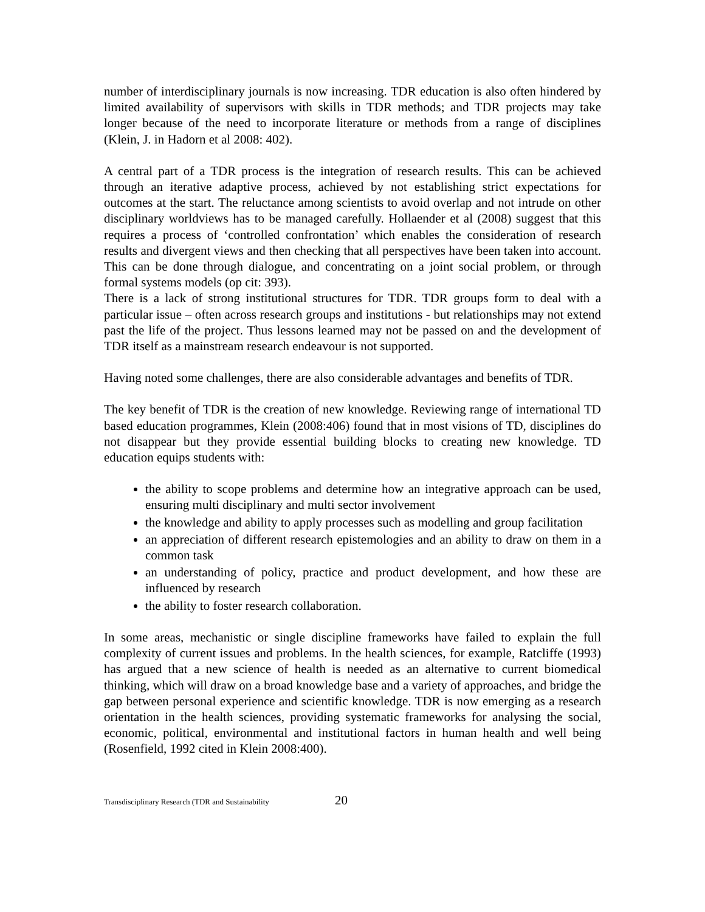number of interdisciplinary journals is now increasing. TDR education is also often hindered by limited availability of supervisors with skills in TDR methods; and TDR projects may take longer because of the need to incorporate literature or methods from a range of disciplines (Klein, J. in Hadorn et al 2008: 402).
A central part of a TDR process is the integration of research results. This can be achieved through an iterative adaptive process, achieved by not establishing strict expectations for outcomes at the start. The reluctance among scientists to avoid overlap and not intrude on other disciplinary worldviews has to be managed carefully. Hollaender et al (2008) suggest that this requires a process of ‘controlled confrontation’ which enables the consideration of research results and divergent views and then checking that all perspectives have been taken into account. This can be done through dialogue, and concentrating on a joint social problem, or through formal systems models (op cit: 393).
There is a lack of strong institutional structures for TDR. TDR groups form to deal with a particular issue – often across research groups and institutions - but relationships may not extend past the life of the project. Thus lessons learned may not be passed on and the development of TDR itself as a mainstream research endeavour is not supported.
Having noted some challenges, there are also considerable advantages and benefits of TDR.
The key benefit of TDR is the creation of new knowledge. Reviewing range of international TD based education programmes, Klein (2008:406) found that in most visions of TD, disciplines do not disappear but they provide essential building blocks to creating new knowledge. TD education equips students with:
the ability to scope problems and determine how an integrative approach can be used, ensuring multi disciplinary and multi sector involvement
the knowledge and ability to apply processes such as modelling and group facilitation
an appreciation of different research epistemologies and an ability to draw on them in a common task
an understanding of policy, practice and product development, and how these are influenced by research
the ability to foster research collaboration.
In some areas, mechanistic or single discipline frameworks have failed to explain the full complexity of current issues and problems. In the health sciences, for example, Ratcliffe (1993) has argued that a new science of health is needed as an alternative to current biomedical thinking, which will draw on a broad knowledge base and a variety of approaches, and bridge the gap between personal experience and scientific knowledge. TDR is now emerging as a research orientation in the health sciences, providing systematic frameworks for analysing the social, economic, political, environmental and institutional factors in human health and well being (Rosenfield, 1992 cited in Klein 2008:400).
Transdisciplinary Research (TDR and Sustainability 20